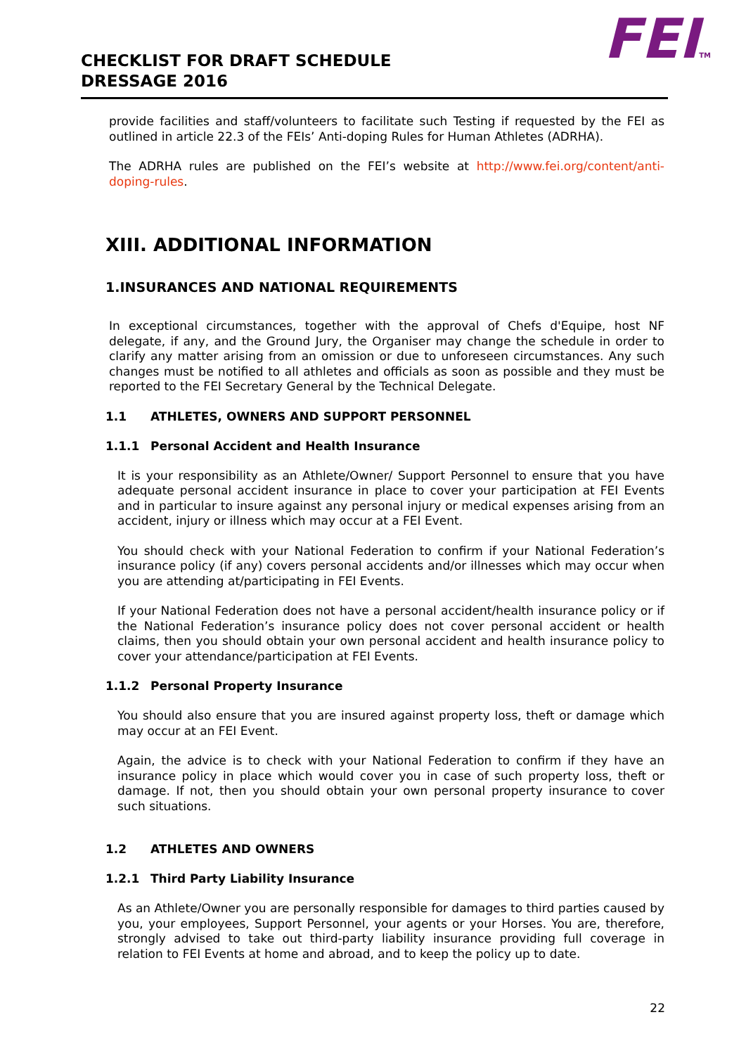CHECKLIST FOR DRAFT SCHEDULE
DRESSAGE 2016
FEITM
provide facilities and staff/volunteers to facilitate such Testing if requested by the FEI as outlined in article 22.3 of the FEIs’ Anti-doping Rules for Human Athletes (ADRHA).
The ADRHA rules are published on the FEI’s website at http://www.fei.org/content/anti-doping-rules.
XIII. ADDITIONAL INFORMATION
1.INSURANCES AND NATIONAL REQUIREMENTS
In exceptional circumstances, together with the approval of Chefs d'Equipe, host NF delegate, if any, and the Ground Jury, the Organiser may change the schedule in order to clarify any matter arising from an omission or due to unforeseen circumstances. Any such changes must be notified to all athletes and officials as soon as possible and they must be reported to the FEI Secretary General by the Technical Delegate.
1.1 ATHLETES, OWNERS AND SUPPORT PERSONNEL
1.1.1 Personal Accident and Health Insurance
It is your responsibility as an Athlete/Owner/ Support Personnel to ensure that you have adequate personal accident insurance in place to cover your participation at FEI Events and in particular to insure against any personal injury or medical expenses arising from an accident, injury or illness which may occur at a FEI Event.
You should check with your National Federation to confirm if your National Federation’s insurance policy (if any) covers personal accidents and/or illnesses which may occur when you are attending at/participating in FEI Events.
If your National Federation does not have a personal accident/health insurance policy or if the National Federation’s insurance policy does not cover personal accident or health claims, then you should obtain your own personal accident and health insurance policy to cover your attendance/participation at FEI Events.
1.1.2 Personal Property Insurance
You should also ensure that you are insured against property loss, theft or damage which may occur at an FEI Event.
Again, the advice is to check with your National Federation to confirm if they have an insurance policy in place which would cover you in case of such property loss, theft or damage. If not, then you should obtain your own personal property insurance to cover such situations.
1.2 ATHLETES AND OWNERS
1.2.1 Third Party Liability Insurance
As an Athlete/Owner you are personally responsible for damages to third parties caused by you, your employees, Support Personnel, your agents or your Horses. You are, therefore, strongly advised to take out third-party liability insurance providing full coverage in relation to FEI Events at home and abroad, and to keep the policy up to date.
22